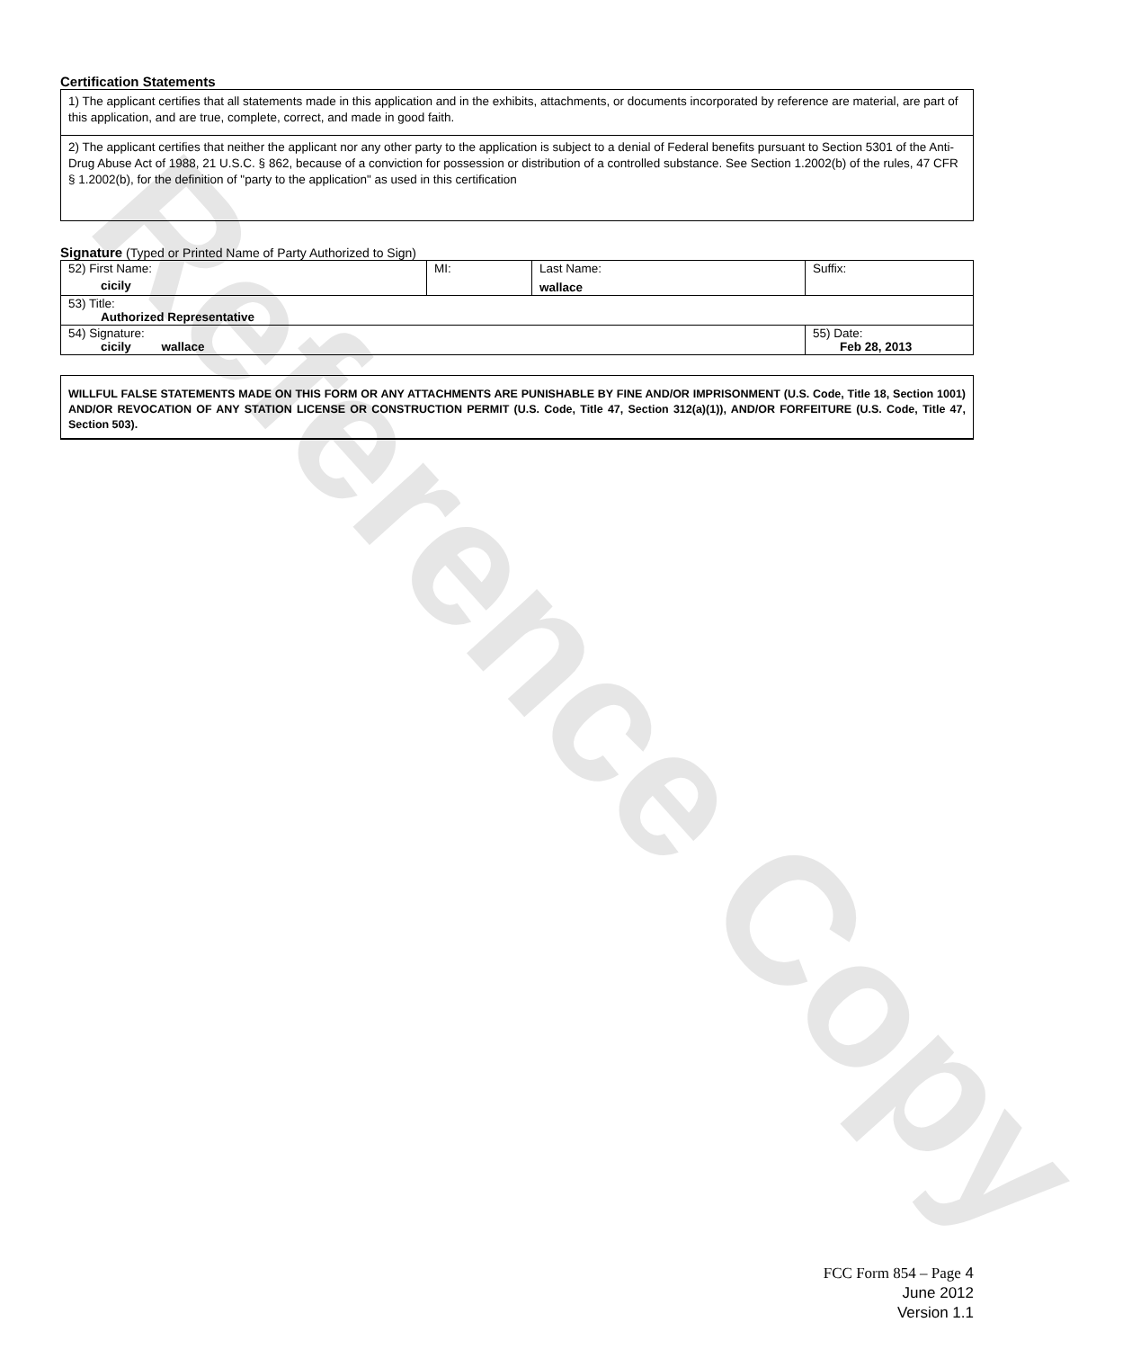Reference Copy
Certification Statements
1) The applicant certifies that all statements made in this application and in the exhibits, attachments, or documents incorporated by reference are material, are part of this application, and are true, complete, correct, and made in good faith.
2) The applicant certifies that neither the applicant nor any other party to the application is subject to a denial of Federal benefits pursuant to Section 5301 of the Anti-Drug Abuse Act of 1988, 21 U.S.C. § 862, because of a conviction for possession or distribution of a controlled substance. See Section 1.2002(b) of the rules, 47 CFR § 1.2002(b), for the definition of "party to the application" as used in this certification
Signature (Typed or Printed Name of Party Authorized to Sign)
| 52) First Name: cicily | MI: | Last Name: wallace | Suffix: |
| 53) Title: Authorized Representative | | | |
| 54) Signature: cicily wallace | | | 55) Date: Feb 28, 2013 |
WILLFUL FALSE STATEMENTS MADE ON THIS FORM OR ANY ATTACHMENTS ARE PUNISHABLE BY FINE AND/OR IMPRISONMENT (U.S. Code, Title 18, Section 1001) AND/OR REVOCATION OF ANY STATION LICENSE OR CONSTRUCTION PERMIT (U.S. Code, Title 47, Section 312(a)(1)), AND/OR FORFEITURE (U.S. Code, Title 47, Section 503).
FCC Form 854 – Page 4
June 2012
Version 1.1